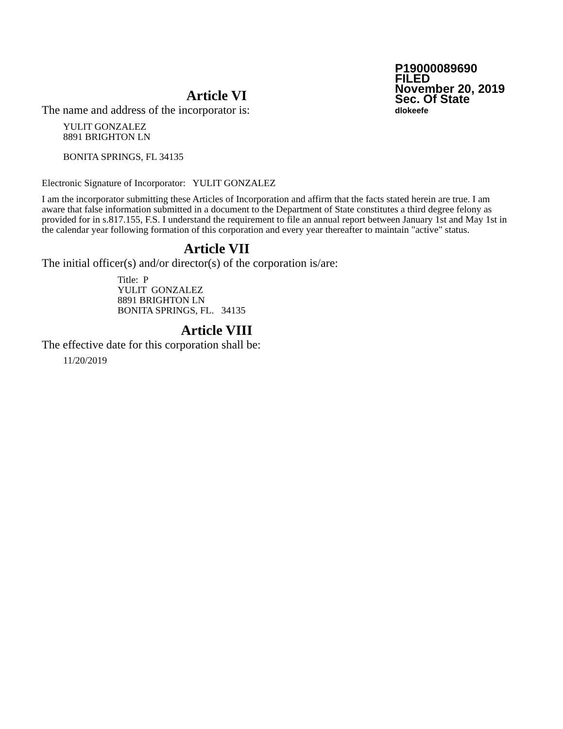P19000089690
FILED
November 20, 2019
Sec. Of State
dlokeefe
Article VI
The name and address of the incorporator is:
YULIT GONZALEZ
8891 BRIGHTON LN
BONITA SPRINGS, FL 34135
Electronic Signature of Incorporator: YULIT GONZALEZ
I am the incorporator submitting these Articles of Incorporation and affirm that the facts stated herein are true. I am aware that false information submitted in a document to the Department of State constitutes a third degree felony as provided for in s.817.155, F.S. I understand the requirement to file an annual report between January 1st and May 1st in the calendar year following formation of this corporation and every year thereafter to maintain "active" status.
Article VII
The initial officer(s) and/or director(s) of the corporation is/are:
Title: P
YULIT GONZALEZ
8891 BRIGHTON LN
BONITA SPRINGS, FL. 34135
Article VIII
The effective date for this corporation shall be:
11/20/2019